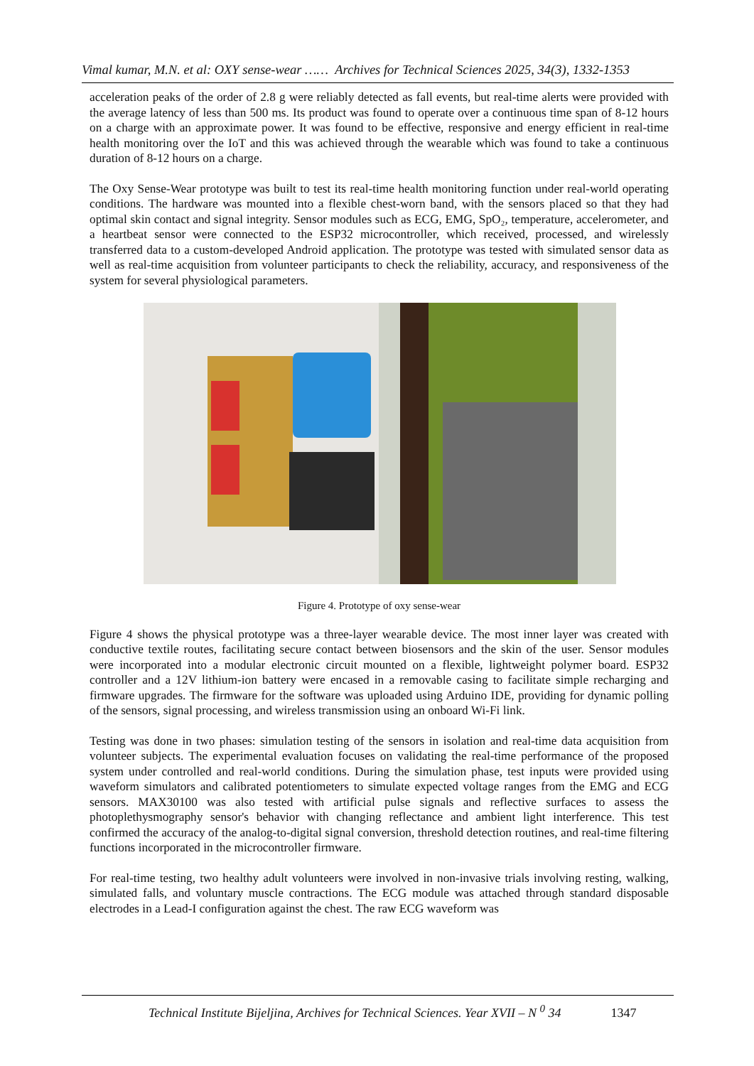Vimal kumar, M.N. et al: OXY sense-wear …… Archives for Technical Sciences 2025, 34(3), 1332-1353
acceleration peaks of the order of 2.8 g were reliably detected as fall events, but real-time alerts were provided with the average latency of less than 500 ms. Its product was found to operate over a continuous time span of 8-12 hours on a charge with an approximate power. It was found to be effective, responsive and energy efficient in real-time health monitoring over the IoT and this was achieved through the wearable which was found to take a continuous duration of 8-12 hours on a charge.
The Oxy Sense-Wear prototype was built to test its real-time health monitoring function under real-world operating conditions. The hardware was mounted into a flexible chest-worn band, with the sensors placed so that they had optimal skin contact and signal integrity. Sensor modules such as ECG, EMG, SpO₂, temperature, accelerometer, and a heartbeat sensor were connected to the ESP32 microcontroller, which received, processed, and wirelessly transferred data to a custom-developed Android application. The prototype was tested with simulated sensor data as well as real-time acquisition from volunteer participants to check the reliability, accuracy, and responsiveness of the system for several physiological parameters.
Figure 4. Prototype of oxy sense-wear
Figure 4 shows the physical prototype was a three-layer wearable device. The most inner layer was created with conductive textile routes, facilitating secure contact between biosensors and the skin of the user. Sensor modules were incorporated into a modular electronic circuit mounted on a flexible, lightweight polymer board. ESP32 controller and a 12V lithium-ion battery were encased in a removable casing to facilitate simple recharging and firmware upgrades. The firmware for the software was uploaded using Arduino IDE, providing for dynamic polling of the sensors, signal processing, and wireless transmission using an onboard Wi-Fi link.
Testing was done in two phases: simulation testing of the sensors in isolation and real-time data acquisition from volunteer subjects. The experimental evaluation focuses on validating the real-time performance of the proposed system under controlled and real-world conditions. During the simulation phase, test inputs were provided using waveform simulators and calibrated potentiometers to simulate expected voltage ranges from the EMG and ECG sensors. MAX30100 was also tested with artificial pulse signals and reflective surfaces to assess the photoplethysmography sensor's behavior with changing reflectance and ambient light interference. This test confirmed the accuracy of the analog-to-digital signal conversion, threshold detection routines, and real-time filtering functions incorporated in the microcontroller firmware.
For real-time testing, two healthy adult volunteers were involved in non-invasive trials involving resting, walking, simulated falls, and voluntary muscle contractions. The ECG module was attached through standard disposable electrodes in a Lead-I configuration against the chest. The raw ECG waveform was
Technical Institute Bijeljina, Archives for Technical Sciences. Year XVII – N <sup>0</sup> 34 1347